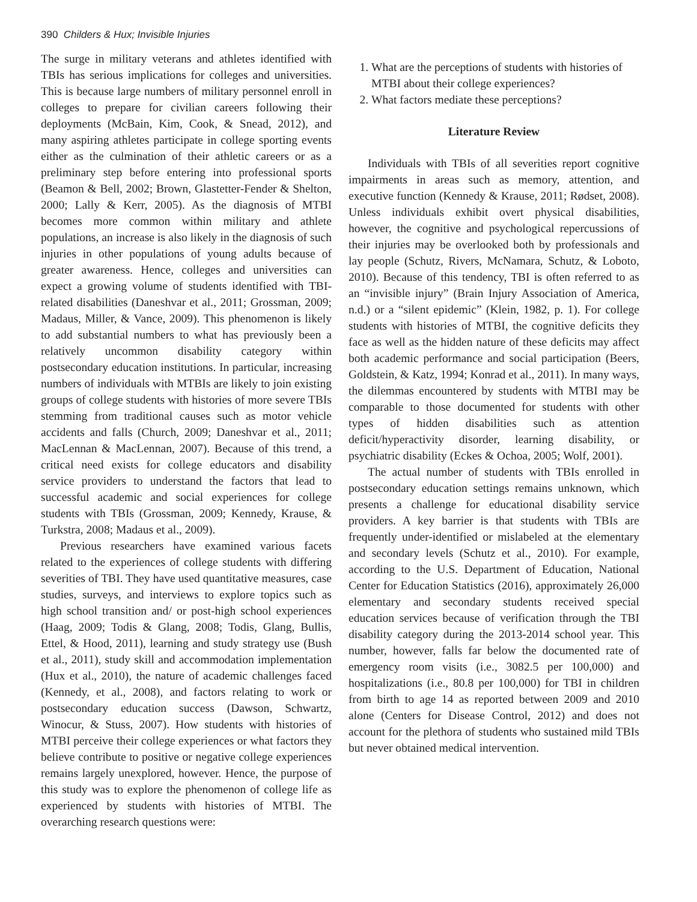390 Childers & Hux; Invisible Injuries
The surge in military veterans and athletes identified with TBIs has serious implications for colleges and universities. This is because large numbers of military personnel enroll in colleges to prepare for civilian careers following their deployments (McBain, Kim, Cook, & Snead, 2012), and many aspiring athletes participate in college sporting events either as the culmination of their athletic careers or as a preliminary step before entering into professional sports (Beamon & Bell, 2002; Brown, Glastetter-Fender & Shelton, 2000; Lally & Kerr, 2005). As the diagnosis of MTBI becomes more common within military and athlete populations, an increase is also likely in the diagnosis of such injuries in other populations of young adults because of greater awareness. Hence, colleges and universities can expect a growing volume of students identified with TBI-related disabilities (Daneshvar et al., 2011; Grossman, 2009; Madaus, Miller, & Vance, 2009). This phenomenon is likely to add substantial numbers to what has previously been a relatively uncommon disability category within postsecondary education institutions. In particular, increasing numbers of individuals with MTBIs are likely to join existing groups of college students with histories of more severe TBIs stemming from traditional causes such as motor vehicle accidents and falls (Church, 2009; Daneshvar et al., 2011; MacLennan & MacLennan, 2007). Because of this trend, a critical need exists for college educators and disability service providers to understand the factors that lead to successful academic and social experiences for college students with TBIs (Grossman, 2009; Kennedy, Krause, & Turkstra, 2008; Madaus et al., 2009).
Previous researchers have examined various facets related to the experiences of college students with differing severities of TBI. They have used quantitative measures, case studies, surveys, and interviews to explore topics such as high school transition and/ or post-high school experiences (Haag, 2009; Todis & Glang, 2008; Todis, Glang, Bullis, Ettel, & Hood, 2011), learning and study strategy use (Bush et al., 2011), study skill and accommodation implementation (Hux et al., 2010), the nature of academic challenges faced (Kennedy, et al., 2008), and factors relating to work or postsecondary education success (Dawson, Schwartz, Winocur, & Stuss, 2007). How students with histories of MTBI perceive their college experiences or what factors they believe contribute to positive or negative college experiences remains largely unexplored, however. Hence, the purpose of this study was to explore the phenomenon of college life as experienced by students with histories of MTBI. The overarching research questions were:
1. What are the perceptions of students with histories of MTBI about their college experiences?
2. What factors mediate these perceptions?
Literature Review
Individuals with TBIs of all severities report cognitive impairments in areas such as memory, attention, and executive function (Kennedy & Krause, 2011; Rødset, 2008). Unless individuals exhibit overt physical disabilities, however, the cognitive and psychological repercussions of their injuries may be overlooked both by professionals and lay people (Schutz, Rivers, McNamara, Schutz, & Loboto, 2010). Because of this tendency, TBI is often referred to as an “invisible injury” (Brain Injury Association of America, n.d.) or a “silent epidemic” (Klein, 1982, p. 1). For college students with histories of MTBI, the cognitive deficits they face as well as the hidden nature of these deficits may affect both academic performance and social participation (Beers, Goldstein, & Katz, 1994; Konrad et al., 2011). In many ways, the dilemmas encountered by students with MTBI may be comparable to those documented for students with other types of hidden disabilities such as attention deficit/hyperactivity disorder, learning disability, or psychiatric disability (Eckes & Ochoa, 2005; Wolf, 2001).
The actual number of students with TBIs enrolled in postsecondary education settings remains unknown, which presents a challenge for educational disability service providers. A key barrier is that students with TBIs are frequently under-identified or mislabeled at the elementary and secondary levels (Schutz et al., 2010). For example, according to the U.S. Department of Education, National Center for Education Statistics (2016), approximately 26,000 elementary and secondary students received special education services because of verification through the TBI disability category during the 2013-2014 school year. This number, however, falls far below the documented rate of emergency room visits (i.e., 3082.5 per 100,000) and hospitalizations (i.e., 80.8 per 100,000) for TBI in children from birth to age 14 as reported between 2009 and 2010 alone (Centers for Disease Control, 2012) and does not account for the plethora of students who sustained mild TBIs but never obtained medical intervention.